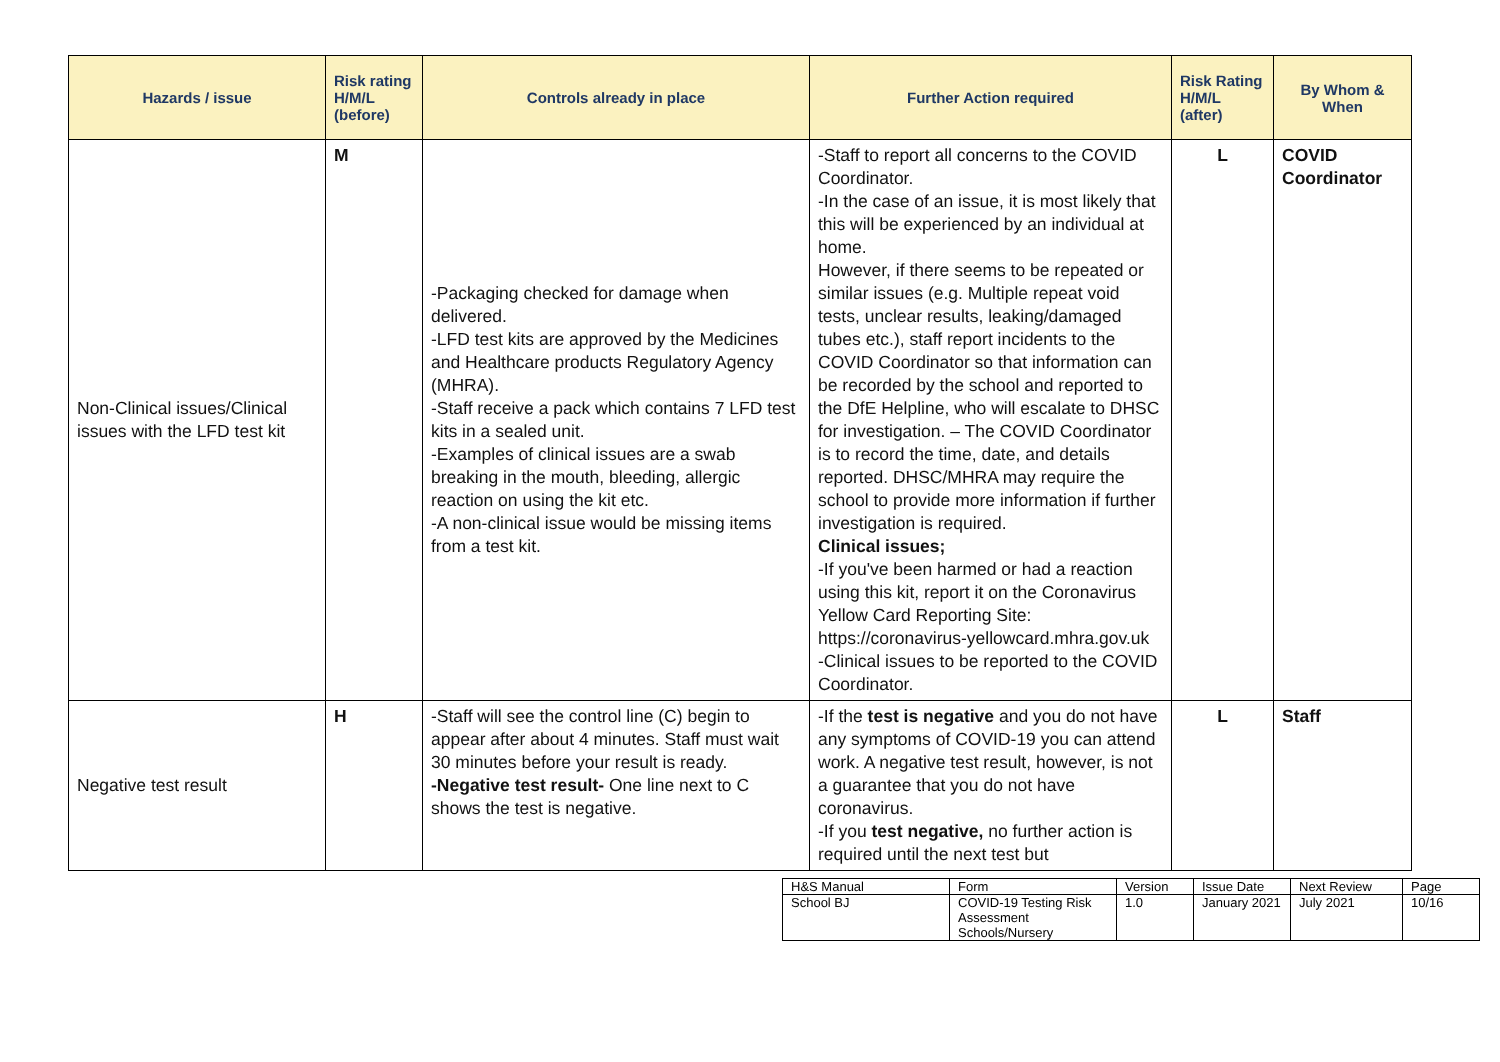| Hazards / issue | Risk rating H/M/L (before) | Controls already in place | Further Action required | Risk Rating H/M/L (after) | By Whom & When |
| --- | --- | --- | --- | --- | --- |
| Non-Clinical issues/Clinical issues with the LFD test kit | M | -Packaging checked for damage when delivered. -LFD test kits are approved by the Medicines and Healthcare products Regulatory Agency (MHRA). -Staff receive a pack which contains 7 LFD test kits in a sealed unit. -Examples of clinical issues are a swab breaking in the mouth, bleeding, allergic reaction on using the kit etc. -A non-clinical issue would be missing items from a test kit. | -Staff to report all concerns to the COVID Coordinator. -In the case of an issue, it is most likely that this will be experienced by an individual at home. However, if there seems to be repeated or similar issues (e.g. Multiple repeat void tests, unclear results, leaking/damaged tubes etc.), staff report incidents to the COVID Coordinator so that information can be recorded by the school and reported to the DfE Helpline, who will escalate to DHSC for investigation. – The COVID Coordinator is to record the time, date, and details reported. DHSC/MHRA may require the school to provide more information if further investigation is required. Clinical issues; -If you've been harmed or had a reaction using this kit, report it on the Coronavirus Yellow Card Reporting Site: https://coronavirus-yellowcard.mhra.gov.uk -Clinical issues to be reported to the COVID Coordinator. | L | COVID Coordinator |
| Negative test result | H | -Staff will see the control line (C) begin to appear after about 4 minutes. Staff must wait 30 minutes before your result is ready. -Negative test result- One line next to C shows the test is negative. | -If the test is negative and you do not have any symptoms of COVID-19 you can attend work. A negative test result, however, is not a guarantee that you do not have coronavirus. -If you test negative, no further action is required until the next test but | L | Staff |
| H&S Manual | Form | Version | Issue Date | Next Review | Page |
| School BJ | COVID-19 Testing Risk Assessment Schools/Nursery | 1.0 | January 2021 | July 2021 | 10/16 |